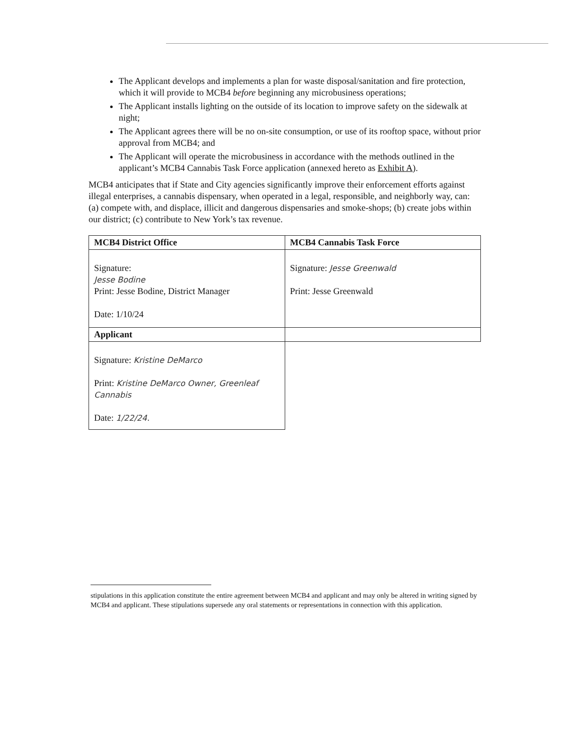The Applicant develops and implements a plan for waste disposal/sanitation and fire protection, which it will provide to MCB4 before beginning any microbusiness operations;
The Applicant installs lighting on the outside of its location to improve safety on the sidewalk at night;
The Applicant agrees there will be no on-site consumption, or use of its rooftop space, without prior approval from MCB4; and
The Applicant will operate the microbusiness in accordance with the methods outlined in the applicant’s MCB4 Cannabis Task Force application (annexed hereto as Exhibit A).
MCB4 anticipates that if State and City agencies significantly improve their enforcement efforts against illegal enterprises, a cannabis dispensary, when operated in a legal, responsible, and neighborly way, can: (a) compete with, and displace, illicit and dangerous dispensaries and smoke-shops; (b) create jobs within our district; (c) contribute to New York’s tax revenue.
| MCB4 District Office | MCB4 Cannabis Task Force |
| --- | --- |
| Signature: Jesse Bodine Print: Jesse Bodine, District Manager Date: 1/10/24 | Signature: Jesse Greenwald Print: Jesse Greenwald |
| Applicant | |
| Signature: Kristine DeMarco Print: Kristine DeMarco Owner, Greenleaf Cannabis Date: 1/22/24. | |
stipulations in this application constitute the entire agreement between MCB4 and applicant and may only be altered in writing signed by MCB4 and applicant. These stipulations supersede any oral statements or representations in connection with this application.